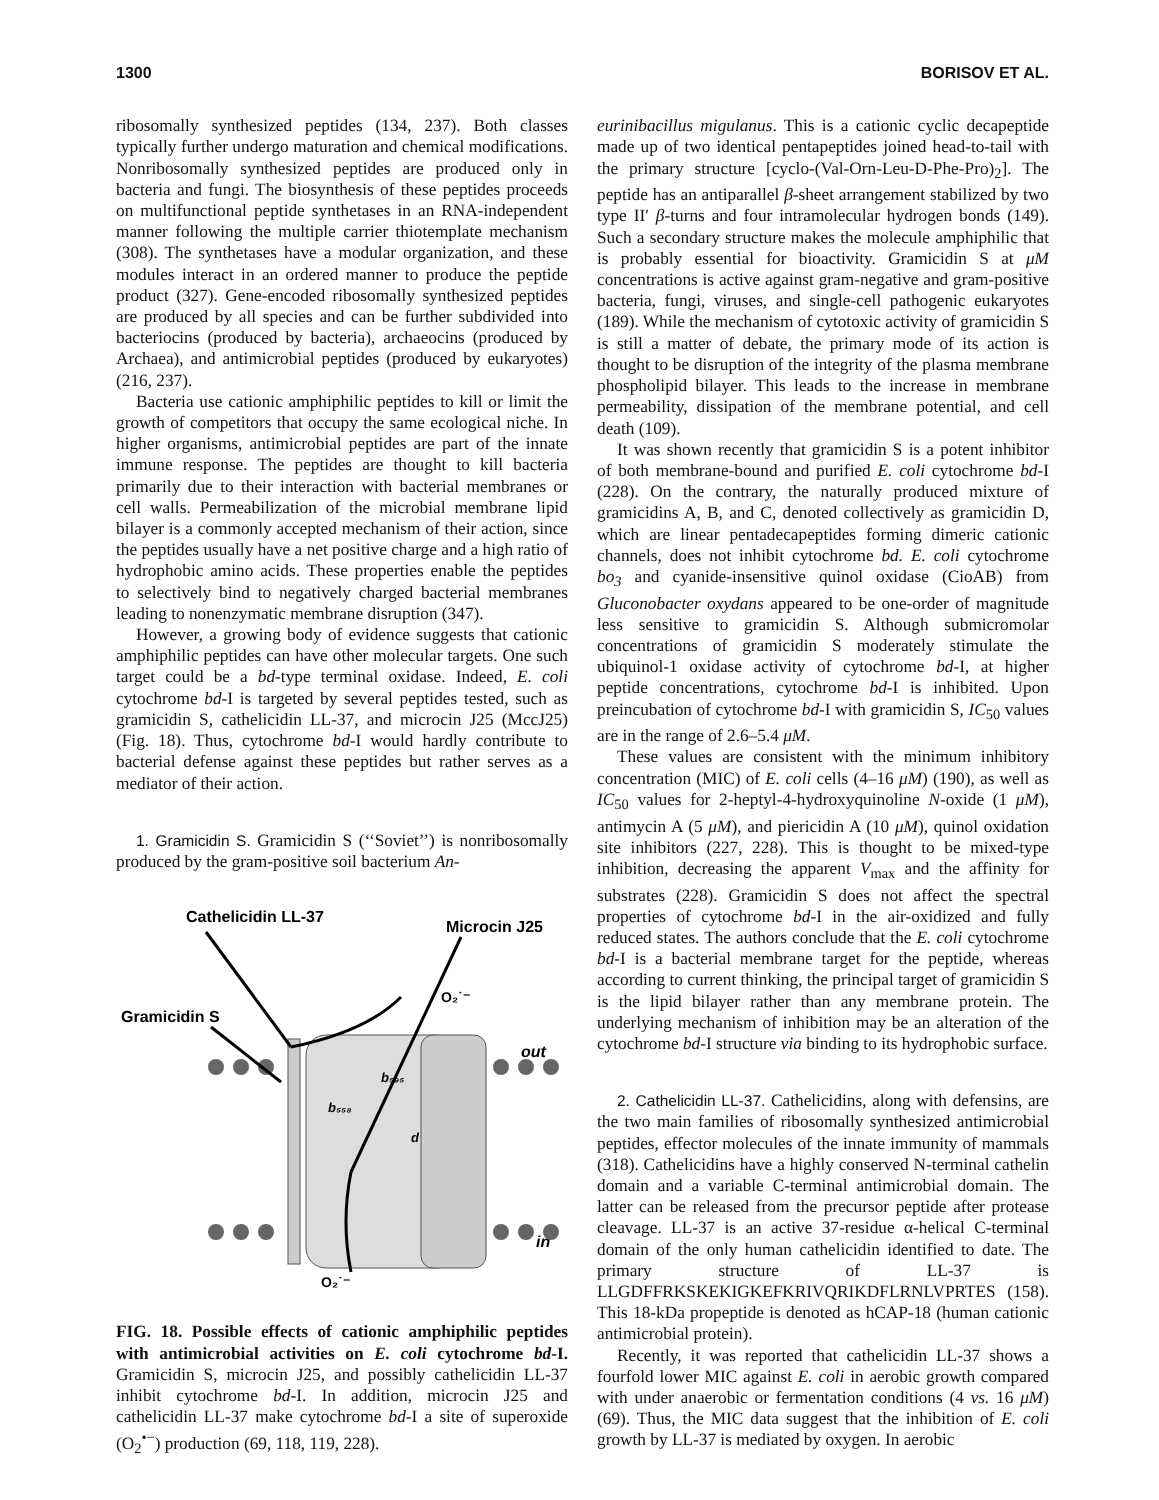1300 BORISOV ET AL.
ribosomally synthesized peptides (134, 237). Both classes typically further undergo maturation and chemical modifications. Nonribosomally synthesized peptides are produced only in bacteria and fungi. The biosynthesis of these peptides proceeds on multifunctional peptide synthetases in an RNA-independent manner following the multiple carrier thiotemplate mechanism (308). The synthetases have a modular organization, and these modules interact in an ordered manner to produce the peptide product (327). Gene-encoded ribosomally synthesized peptides are produced by all species and can be further subdivided into bacteriocins (produced by bacteria), archaeocins (produced by Archaea), and antimicrobial peptides (produced by eukaryotes) (216, 237).
Bacteria use cationic amphiphilic peptides to kill or limit the growth of competitors that occupy the same ecological niche. In higher organisms, antimicrobial peptides are part of the innate immune response. The peptides are thought to kill bacteria primarily due to their interaction with bacterial membranes or cell walls. Permeabilization of the microbial membrane lipid bilayer is a commonly accepted mechanism of their action, since the peptides usually have a net positive charge and a high ratio of hydrophobic amino acids. These properties enable the peptides to selectively bind to negatively charged bacterial membranes leading to nonenzymatic membrane disruption (347).
However, a growing body of evidence suggests that cationic amphiphilic peptides can have other molecular targets. One such target could be a bd-type terminal oxidase. Indeed, E. coli cytochrome bd-I is targeted by several peptides tested, such as gramicidin S, cathelicidin LL-37, and microcin J25 (MccJ25) (Fig. 18). Thus, cytochrome bd-I would hardly contribute to bacterial defense against these peptides but rather serves as a mediator of their action.
1. Gramicidin S. Gramicidin S (‘‘Soviet’’) is nonribosomally produced by the gram-positive soil bacterium An-
Cathelicidin LL-37
Microcin J25
Gramicidin S
out
in
O₂˙⁻
O₂˙⁻
b₅₅₈
b₅₉₅
d
FIG. 18. Possible effects of cationic amphiphilic peptides with antimicrobial activities on E. coli cytochrome bd-I. Gramicidin S, microcin J25, and possibly cathelicidin LL-37 inhibit cytochrome bd-I. In addition, microcin J25 and cathelicidin LL-37 make cytochrome bd-I a site of superoxide (O<sub>2</sub><sup>•−</sup>) production (69, 118, 119, 228).
eurinibacillus migulanus. This is a cationic cyclic decapeptide made up of two identical pentapeptides joined head-to-tail with the primary structure [cyclo-(Val-Orn-Leu-D-Phe-Pro)<sub>2</sub>]. The peptide has an antiparallel β-sheet arrangement stabilized by two type II′ β-turns and four intramolecular hydrogen bonds (149). Such a secondary structure makes the molecule amphiphilic that is probably essential for bioactivity. Gramicidin S at μM concentrations is active against gram-negative and gram-positive bacteria, fungi, viruses, and single-cell pathogenic eukaryotes (189). While the mechanism of cytotoxic activity of gramicidin S is still a matter of debate, the primary mode of its action is thought to be disruption of the integrity of the plasma membrane phospholipid bilayer. This leads to the increase in membrane permeability, dissipation of the membrane potential, and cell death (109).
It was shown recently that gramicidin S is a potent inhibitor of both membrane-bound and purified E. coli cytochrome bd-I (228). On the contrary, the naturally produced mixture of gramicidins A, B, and C, denoted collectively as gramicidin D, which are linear pentadecapeptides forming dimeric cationic channels, does not inhibit cytochrome bd. E. coli cytochrome bo<sub>3</sub> and cyanide-insensitive quinol oxidase (CioAB) from Gluconobacter oxydans appeared to be one-order of magnitude less sensitive to gramicidin S. Although submicromolar concentrations of gramicidin S moderately stimulate the ubiquinol-1 oxidase activity of cytochrome bd-I, at higher peptide concentrations, cytochrome bd-I is inhibited. Upon preincubation of cytochrome bd-I with gramicidin S, IC<sub>50</sub> values are in the range of 2.6–5.4 μM.
These values are consistent with the minimum inhibitory concentration (MIC) of E. coli cells (4–16 μM) (190), as well as IC<sub>50</sub> values for 2-heptyl-4-hydroxyquinoline N-oxide (1 μM), antimycin A (5 μM), and piericidin A (10 μM), quinol oxidation site inhibitors (227, 228). This is thought to be mixed-type inhibition, decreasing the apparent V<sub>max</sub> and the affinity for substrates (228). Gramicidin S does not affect the spectral properties of cytochrome bd-I in the air-oxidized and fully reduced states. The authors conclude that the E. coli cytochrome bd-I is a bacterial membrane target for the peptide, whereas according to current thinking, the principal target of gramicidin S is the lipid bilayer rather than any membrane protein. The underlying mechanism of inhibition may be an alteration of the cytochrome bd-I structure via binding to its hydrophobic surface.
2. Cathelicidin LL-37. Cathelicidins, along with defensins, are the two main families of ribosomally synthesized antimicrobial peptides, effector molecules of the innate immunity of mammals (318). Cathelicidins have a highly conserved N-terminal cathelin domain and a variable C-terminal antimicrobial domain. The latter can be released from the precursor peptide after protease cleavage. LL-37 is an active 37-residue α-helical C-terminal domain of the only human cathelicidin identified to date. The primary structure of LL-37 is LLGDFFRKSKEKIGKEFKRIVQRIKDFLRNLVPRTES (158). This 18-kDa propeptide is denoted as hCAP-18 (human cationic antimicrobial protein).
Recently, it was reported that cathelicidin LL-37 shows a fourfold lower MIC against E. coli in aerobic growth compared with under anaerobic or fermentation conditions (4 vs. 16 μM) (69). Thus, the MIC data suggest that the inhibition of E. coli growth by LL-37 is mediated by oxygen. In aerobic